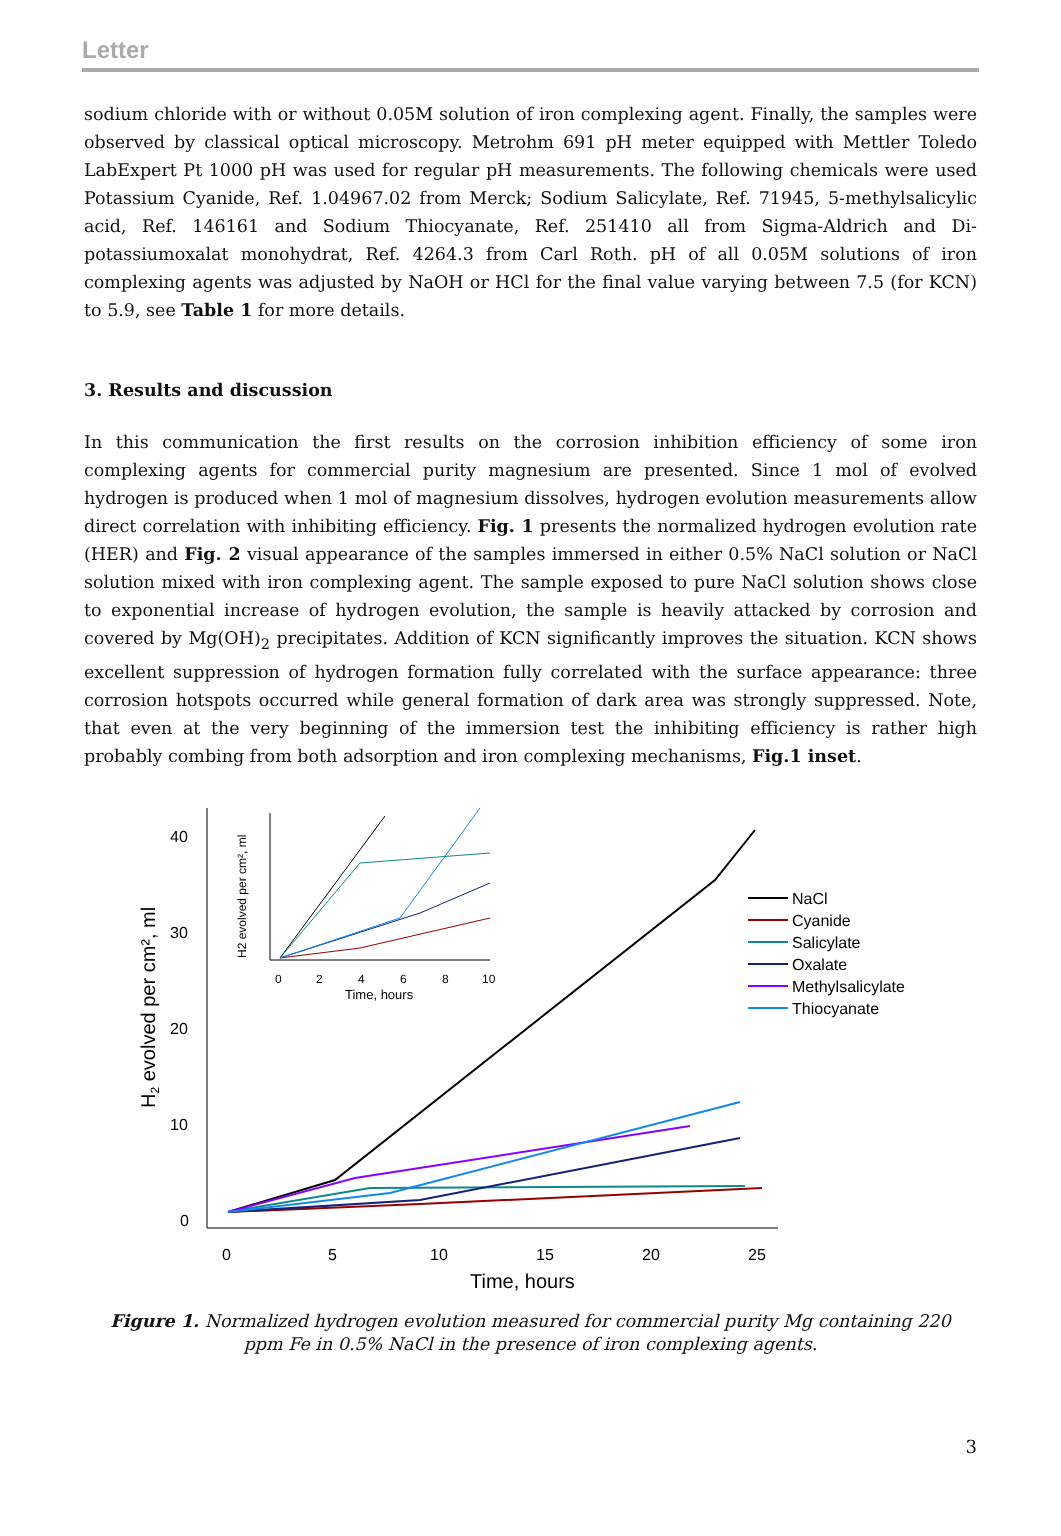Letter
sodium chloride with or without 0.05M solution of iron complexing agent. Finally, the samples were observed by classical optical microscopy. Metrohm 691 pH meter equipped with Mettler Toledo LabExpert Pt 1000 pH was used for regular pH measurements. The following chemicals were used Potassium Cyanide, Ref. 1.04967.02 from Merck; Sodium Salicylate, Ref. 71945, 5-methylsalicylic acid, Ref. 146161 and Sodium Thiocyanate, Ref. 251410 all from Sigma-Aldrich and Di-potassiumoxalat monohydrat, Ref. 4264.3 from Carl Roth. pH of all 0.05M solutions of iron complexing agents was adjusted by NaOH or HCl for the final value varying between 7.5 (for KCN) to 5.9, see Table 1 for more details.
3. Results and discussion
In this communication the first results on the corrosion inhibition efficiency of some iron complexing agents for commercial purity magnesium are presented. Since 1 mol of evolved hydrogen is produced when 1 mol of magnesium dissolves, hydrogen evolution measurements allow direct correlation with inhibiting efficiency. Fig. 1 presents the normalized hydrogen evolution rate (HER) and Fig. 2 visual appearance of the samples immersed in either 0.5% NaCl solution or NaCl solution mixed with iron complexing agent. The sample exposed to pure NaCl solution shows close to exponential increase of hydrogen evolution, the sample is heavily attacked by corrosion and covered by Mg(OH)<sub>2</sub> precipitates. Addition of KCN significantly improves the situation. KCN shows excellent suppression of hydrogen formation fully correlated with the surface appearance: three corrosion hotspots occurred while general formation of dark area was strongly suppressed. Note, that even at the very beginning of the immersion test the inhibiting efficiency is rather high probably combing from both adsorption and iron complexing mechanisms, Fig.1 inset.
40
30
20
10
0
0
5
10
15
20
25
Time, hours
H2 evolved per cm², ml
0
2
4
6
8
10
Time, hours
H2 evolved per cm², ml
NaCl
Cyanide
Salicylate
Oxalate
Methylsalicylate
Thiocyanate
Figure 1. Normalized hydrogen evolution measured for commercial purity Mg containing 220 ppm Fe in 0.5% NaCl in the presence of iron complexing agents.
3